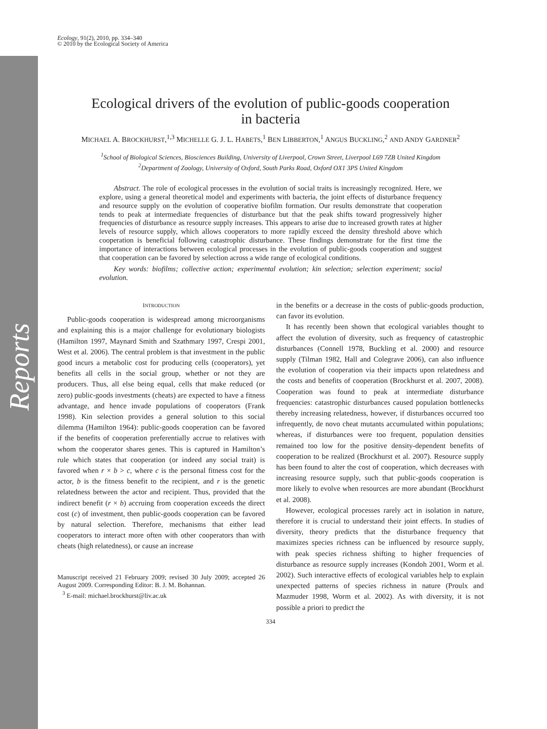Reports
Ecology, 91(2), 2010, pp. 334–340
© 2010 by the Ecological Society of America
Ecological drivers of the evolution of public-goods cooperation
in bacteria
MICHAEL A. BROCKHURST,<sup>1,3</sup> MICHELLE G. J. L. HABETS,<sup>1</sup> BEN LIBBERTON,<sup>1</sup> ANGUS BUCKLING,<sup>2</sup> AND ANDY GARDNER<sup>2</sup>
<sup>1</sup> School of Biological Sciences, Biosciences Building, University of Liverpool, Crown Street, Liverpool L69 7ZB United Kingdom
<sup>2</sup> Department of Zoology, University of Oxford, South Parks Road, Oxford OX1 3PS United Kingdom
Abstract. The role of ecological processes in the evolution of social traits is increasingly recognized. Here, we explore, using a general theoretical model and experiments with bacteria, the joint effects of disturbance frequency and resource supply on the evolution of cooperative biofilm formation. Our results demonstrate that cooperation tends to peak at intermediate frequencies of disturbance but that the peak shifts toward progressively higher frequencies of disturbance as resource supply increases. This appears to arise due to increased growth rates at higher levels of resource supply, which allows cooperators to more rapidly exceed the density threshold above which cooperation is beneficial following catastrophic disturbance. These findings demonstrate for the first time the importance of interactions between ecological processes in the evolution of public-goods cooperation and suggest that cooperation can be favored by selection across a wide range of ecological conditions.
Key words: biofilms; collective action; experimental evolution; kin selection; selection experiment; social evolution.
INTRODUCTION
Public-goods cooperation is widespread among microorganisms and explaining this is a major challenge for evolutionary biologists (Hamilton 1997, Maynard Smith and Szathmary 1997, Crespi 2001, West et al. 2006). The central problem is that investment in the public good incurs a metabolic cost for producing cells (cooperators), yet benefits all cells in the social group, whether or not they are producers. Thus, all else being equal, cells that make reduced (or zero) public-goods investments (cheats) are expected to have a fitness advantage, and hence invade populations of cooperators (Frank 1998). Kin selection provides a general solution to this social dilemma (Hamilton 1964): public-goods cooperation can be favored if the benefits of cooperation preferentially accrue to relatives with whom the cooperator shares genes. This is captured in Hamilton’s rule which states that cooperation (or indeed any social trait) is favored when r × b > c, where c is the personal fitness cost for the actor, b is the fitness benefit to the recipient, and r is the genetic relatedness between the actor and recipient. Thus, provided that the indirect benefit (r × b) accruing from cooperation exceeds the direct cost (c) of investment, then public-goods cooperation can be favored by natural selection. Therefore, mechanisms that either lead cooperators to interact more often with other cooperators than with cheats (high relatedness), or cause an increase
Manuscript received 21 February 2009; revised 30 July 2009; accepted 26 August 2009. Corresponding Editor: B. J. M. Bohannan.
<sup>3</sup> E-mail: michael.brockhurst@liv.ac.uk
in the benefits or a decrease in the costs of public-goods production, can favor its evolution.
It has recently been shown that ecological variables thought to affect the evolution of diversity, such as frequency of catastrophic disturbances (Connell 1978, Buckling et al. 2000) and resource supply (Tilman 1982, Hall and Colegrave 2006), can also influence the evolution of cooperation via their impacts upon relatedness and the costs and benefits of cooperation (Brockhurst et al. 2007, 2008). Cooperation was found to peak at intermediate disturbance frequencies: catastrophic disturbances caused population bottlenecks thereby increasing relatedness, however, if disturbances occurred too infrequently, de novo cheat mutants accumulated within populations; whereas, if disturbances were too frequent, population densities remained too low for the positive density-dependent benefits of cooperation to be realized (Brockhurst et al. 2007). Resource supply has been found to alter the cost of cooperation, which decreases with increasing resource supply, such that public-goods cooperation is more likely to evolve when resources are more abundant (Brockhurst et al. 2008).
However, ecological processes rarely act in isolation in nature, therefore it is crucial to understand their joint effects. In studies of diversity, theory predicts that the disturbance frequency that maximizes species richness can be influenced by resource supply, with peak species richness shifting to higher frequencies of disturbance as resource supply increases (Kondoh 2001, Worm et al. 2002). Such interactive effects of ecological variables help to explain unexpected patterns of species richness in nature (Proulx and Mazmuder 1998, Worm et al. 2002). As with diversity, it is not possible a priori to predict the
334